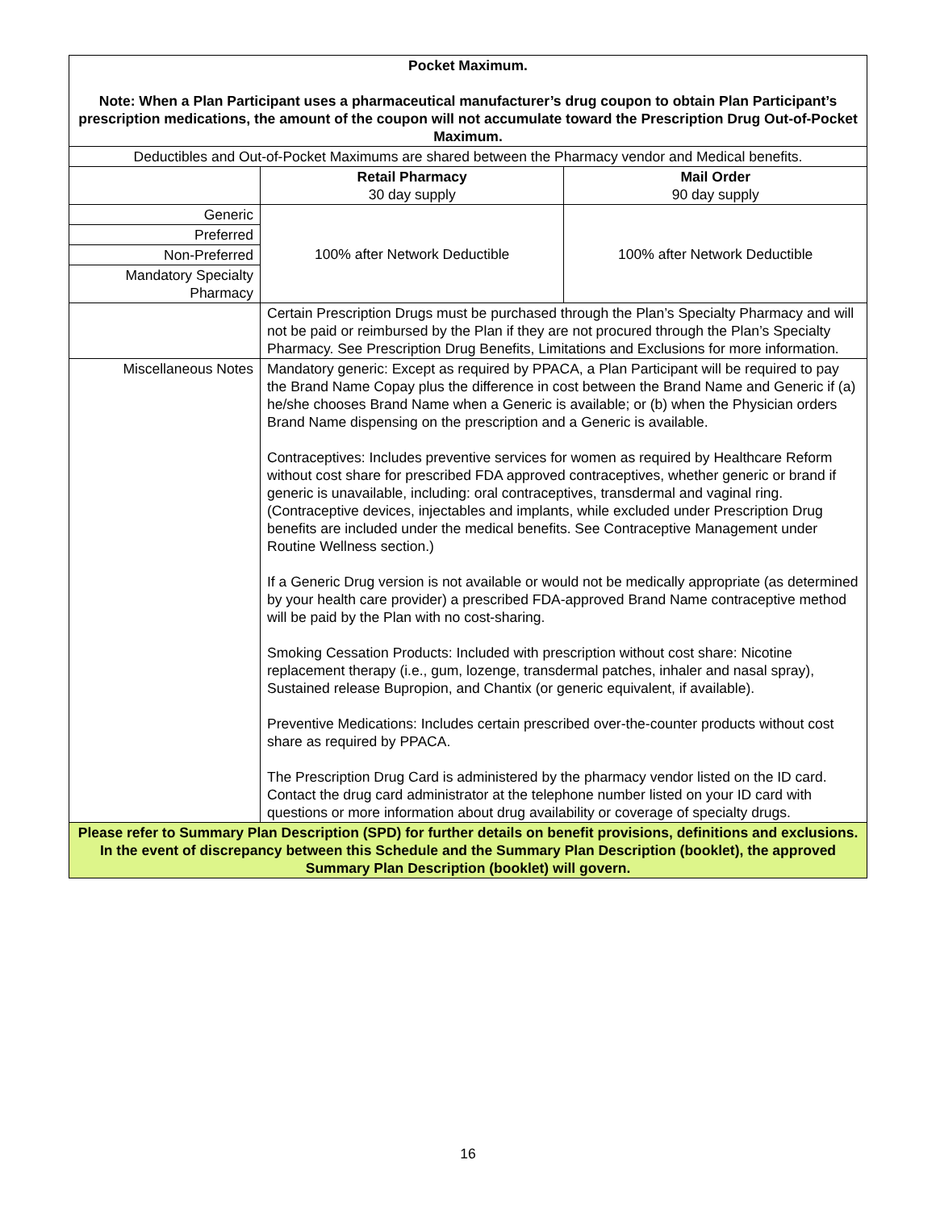| Pocket Maximum. Note: When a Plan Participant uses a pharmaceutical manufacturer’s drug coupon to obtain Plan Participant’s prescription medications, the amount of the coupon will not accumulate toward the Prescription Drug Out-of-Pocket Maximum. | | |
| Deductibles and Out-of-Pocket Maximums are shared between the Pharmacy vendor and Medical benefits. | | |
| | Retail Pharmacy 30 day supply | Mail Order 90 day supply |
| Generic | 100% after Network Deductible | 100% after Network Deductible |
| Preferred | | |
| Non-Preferred | | |
| Mandatory Specialty Pharmacy | | |
| | Certain Prescription Drugs must be purchased through the Plan’s Specialty Pharmacy and will not be paid or reimbursed by the Plan if they are not procured through the Plan’s Specialty Pharmacy. See Prescription Drug Benefits, Limitations and Exclusions for more information. | |
| Miscellaneous Notes | Mandatory generic: Except as required by PPACA, a Plan Participant will be required to pay the Brand Name Copay plus the difference in cost between the Brand Name and Generic if (a) he/she chooses Brand Name when a Generic is available; or (b) when the Physician orders Brand Name dispensing on the prescription and a Generic is available. Contraceptives: Includes preventive services for women as required by Healthcare Reform without cost share for prescribed FDA approved contraceptives, whether generic or brand if generic is unavailable, including: oral contraceptives, transdermal and vaginal ring. (Contraceptive devices, injectables and implants, while excluded under Prescription Drug benefits are included under the medical benefits. See Contraceptive Management under Routine Wellness section.) If a Generic Drug version is not available or would not be medically appropriate (as determined by your health care provider) a prescribed FDA-approved Brand Name contraceptive method will be paid by the Plan with no cost-sharing. Smoking Cessation Products: Included with prescription without cost share: Nicotine replacement therapy (i.e., gum, lozenge, transdermal patches, inhaler and nasal spray), Sustained release Bupropion, and Chantix (or generic equivalent, if available). Preventive Medications: Includes certain prescribed over-the-counter products without cost share as required by PPACA. The Prescription Drug Card is administered by the pharmacy vendor listed on the ID card. Contact the drug card administrator at the telephone number listed on your ID card with questions or more information about drug availability or coverage of specialty drugs. | |
| Please refer to Summary Plan Description (SPD) for further details on benefit provisions, definitions and exclusions. In the event of discrepancy between this Schedule and the Summary Plan Description (booklet), the approved Summary Plan Description (booklet) will govern. | | |
16